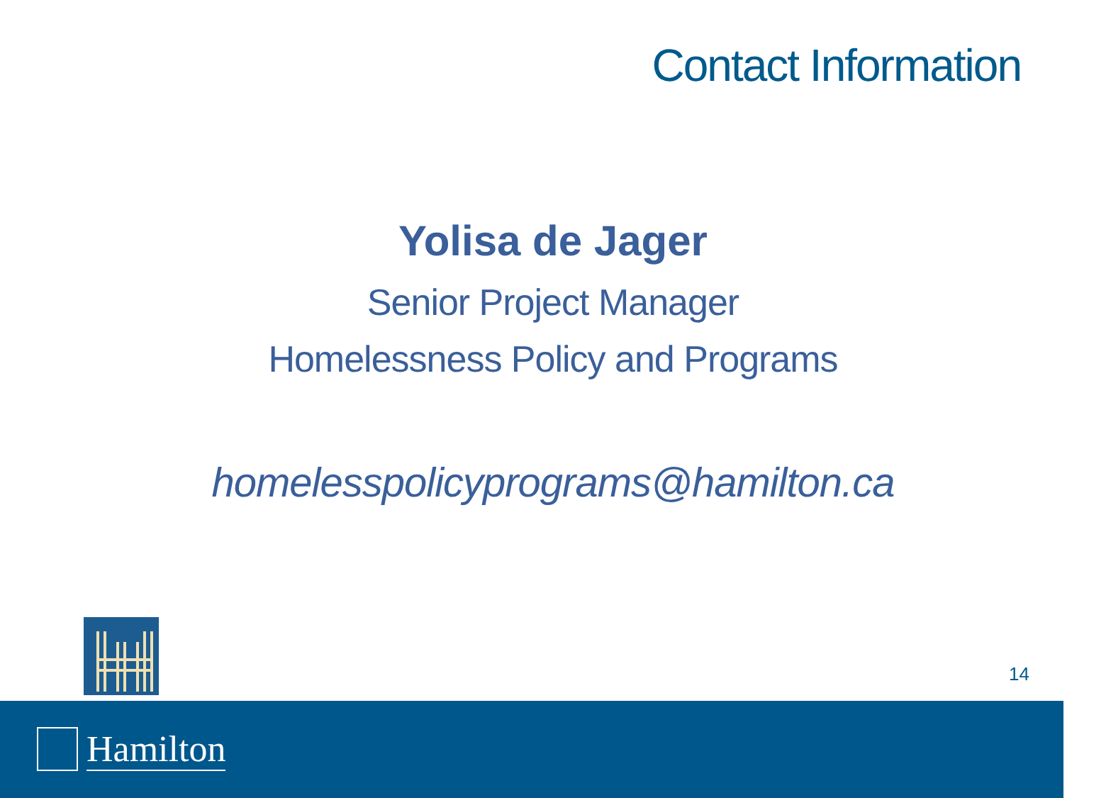Contact Information
Yolisa de Jager
Senior Project Manager
Homelessness Policy and Programs
homelesspolicyprograms@hamilton.ca
14
Hamilton